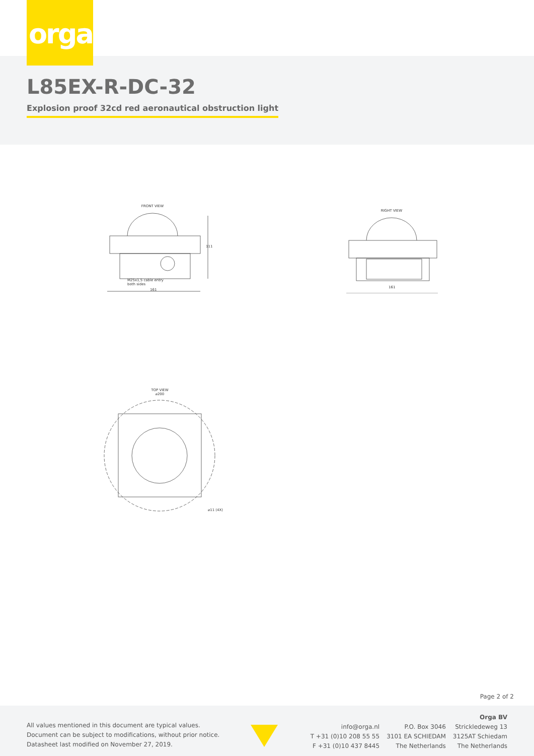orga
L85EX-R-DC-32
Explosion proof 32cd red aeronautical obstruction light
FRONT VIEW
M25x1,5 cable entry
both sides
161
111
RIGHT VIEW
161
TOP VIEW
⌀200
⌀11 (4X)
Page 2 of 2
All values mentioned in this document are typical values.
Document can be subject to modifications, without prior notice.
Datasheet last modified on November 27, 2019.
info@orga.nl
T +31 (0)10 208 55 55
F +31 (0)10 437 8445
P.O. Box 3046
3101 EA SCHIEDAM
The Netherlands
Orga BV
Strickledeweg 13
3125AT Schiedam
The Netherlands